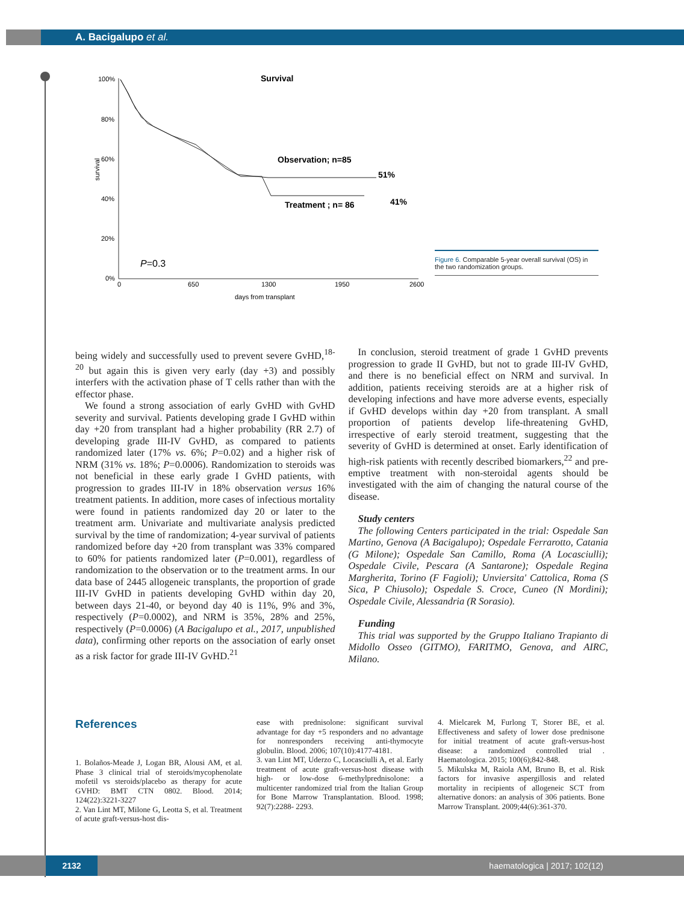A. Bacigalupo et al.
Survival
100%
80%
60%
40%
20%
0%
survival
0
650
1300
1950
2600
days from transplant
Observation; n=85
51%
Treatment ; n= 86
41%
P=0.3
Figure 6. Comparable 5-year overall survival (OS) in the two randomization groups.
being widely and successfully used to prevent severe GvHD,<sup>18-20</sup> but again this is given very early (day +3) and possibly interfers with the activation phase of T cells rather than with the effector phase.
We found a strong association of early GvHD with GvHD severity and survival. Patients developing grade I GvHD within day +20 from transplant had a higher probability (RR 2.7) of developing grade III-IV GvHD, as compared to patients randomized later (17% vs. 6%; P=0.02) and a higher risk of NRM (31% vs. 18%; P=0.0006). Randomization to steroids was not beneficial in these early grade I GvHD patients, with progression to grades III-IV in 18% observation versus 16% treatment patients. In addition, more cases of infectious mortality were found in patients randomized day 20 or later to the treatment arm. Univariate and multivariate analysis predicted survival by the time of randomization; 4-year survival of patients randomized before day +20 from transplant was 33% compared to 60% for patients randomized later (P=0.001), regardless of randomization to the observation or to the treatment arms. In our data base of 2445 allogeneic transplants, the proportion of grade III-IV GvHD in patients developing GvHD within day 20, between days 21-40, or beyond day 40 is 11%, 9% and 3%, respectively (P=0.0002), and NRM is 35%, 28% and 25%, respectively (P=0.0006) (A Bacigalupo et al., 2017, unpublished data), confirming other reports on the association of early onset as a risk factor for grade III-IV GvHD.<sup>21</sup>
In conclusion, steroid treatment of grade 1 GvHD prevents progression to grade II GvHD, but not to grade III-IV GvHD, and there is no beneficial effect on NRM and survival. In addition, patients receiving steroids are at a higher risk of developing infections and have more adverse events, especially if GvHD develops within day +20 from transplant. A small proportion of patients develop life-threatening GvHD, irrespective of early steroid treatment, suggesting that the severity of GvHD is determined at onset. Early identification of high-risk patients with recently described biomarkers,<sup>22</sup> and pre-emptive treatment with non-steroidal agents should be investigated with the aim of changing the natural course of the disease.
Study centers
The following Centers participated in the trial: Ospedale San Martino, Genova (A Bacigalupo); Ospedale Ferrarotto, Catania (G Milone); Ospedale San Camillo, Roma (A Locasciulli); Ospedale Civile, Pescara (A Santarone); Ospedale Regina Margherita, Torino (F Fagioli); Unviersita' Cattolica, Roma (S Sica, P Chiusolo); Ospedale S. Croce, Cuneo (N Mordini); Ospedale Civile, Alessandria (R Sorasio).
Funding
This trial was supported by the Gruppo Italiano Trapianto di Midollo Osseo (GITMO), FARITMO, Genova, and AIRC, Milano.
References
1. Bolaños-Meade J, Logan BR, Alousi AM, et al. Phase 3 clinical trial of steroids/mycophenolate mofetil vs steroids/placebo as therapy for acute GVHD: BMT CTN 0802. Blood. 2014; 124(22):3221-3227
2. Van Lint MT, Milone G, Leotta S, et al. Treatment of acute graft-versus-host dis-
ease with prednisolone: significant survival advantage for day +5 responders and no advantage for nonresponders receiving anti-thymocyte globulin. Blood. 2006; 107(10):4177-4181.
3. van Lint MT, Uderzo C, Locasciulli A, et al. Early treatment of acute graft-versus-host disease with high- or low-dose 6-methylprednisolone: a multicenter randomized trial from the Italian Group for Bone Marrow Transplantation. Blood. 1998; 92(7):2288- 2293.
4. Mielcarek M, Furlong T, Storer BE, et al. Effectiveness and safety of lower dose prednisone for initial treatment of acute graft-versus-host disease: a randomized controlled trial . Haematologica. 2015; 100(6);842-848.
5. Mikulska M, Raiola AM, Bruno B, et al. Risk factors for invasive aspergillosis and related mortality in recipients of allogeneic SCT from alternative donors: an analysis of 306 patients. Bone Marrow Transplant. 2009;44(6):361-370.
2132
haematologica | 2017; 102(12)